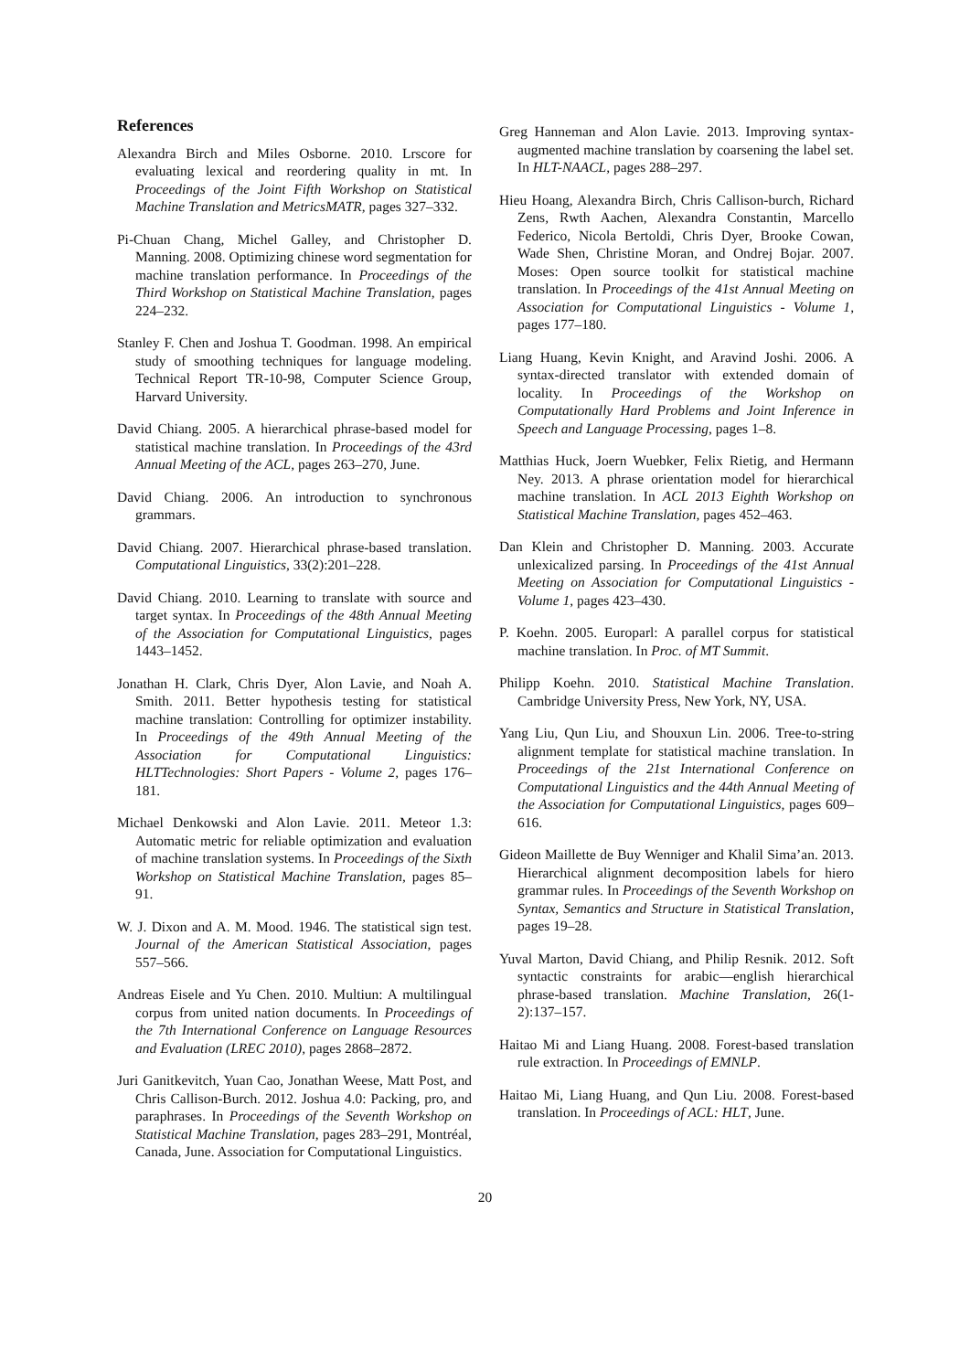References
Alexandra Birch and Miles Osborne. 2010. Lrscore for evaluating lexical and reordering quality in mt. In Proceedings of the Joint Fifth Workshop on Statistical Machine Translation and MetricsMATR, pages 327–332.
Pi-Chuan Chang, Michel Galley, and Christopher D. Manning. 2008. Optimizing chinese word segmentation for machine translation performance. In Proceedings of the Third Workshop on Statistical Machine Translation, pages 224–232.
Stanley F. Chen and Joshua T. Goodman. 1998. An empirical study of smoothing techniques for language modeling. Technical Report TR-10-98, Computer Science Group, Harvard University.
David Chiang. 2005. A hierarchical phrase-based model for statistical machine translation. In Proceedings of the 43rd Annual Meeting of the ACL, pages 263–270, June.
David Chiang. 2006. An introduction to synchronous grammars.
David Chiang. 2007. Hierarchical phrase-based translation. Computational Linguistics, 33(2):201–228.
David Chiang. 2010. Learning to translate with source and target syntax. In Proceedings of the 48th Annual Meeting of the Association for Computational Linguistics, pages 1443–1452.
Jonathan H. Clark, Chris Dyer, Alon Lavie, and Noah A. Smith. 2011. Better hypothesis testing for statistical machine translation: Controlling for optimizer instability. In Proceedings of the 49th Annual Meeting of the Association for Computational Linguistics: HLTTechnologies: Short Papers - Volume 2, pages 176–181.
Michael Denkowski and Alon Lavie. 2011. Meteor 1.3: Automatic metric for reliable optimization and evaluation of machine translation systems. In Proceedings of the Sixth Workshop on Statistical Machine Translation, pages 85–91.
W. J. Dixon and A. M. Mood. 1946. The statistical sign test. Journal of the American Statistical Association, pages 557–566.
Andreas Eisele and Yu Chen. 2010. Multiun: A multilingual corpus from united nation documents. In Proceedings of the 7th International Conference on Language Resources and Evaluation (LREC 2010), pages 2868–2872.
Juri Ganitkevitch, Yuan Cao, Jonathan Weese, Matt Post, and Chris Callison-Burch. 2012. Joshua 4.0: Packing, pro, and paraphrases. In Proceedings of the Seventh Workshop on Statistical Machine Translation, pages 283–291, Montréal, Canada, June. Association for Computational Linguistics.
Greg Hanneman and Alon Lavie. 2013. Improving syntax-augmented machine translation by coarsening the label set. In HLT-NAACL, pages 288–297.
Hieu Hoang, Alexandra Birch, Chris Callison-burch, Richard Zens, Rwth Aachen, Alexandra Constantin, Marcello Federico, Nicola Bertoldi, Chris Dyer, Brooke Cowan, Wade Shen, Christine Moran, and Ondrej Bojar. 2007. Moses: Open source toolkit for statistical machine translation. In Proceedings of the 41st Annual Meeting on Association for Computational Linguistics - Volume 1, pages 177–180.
Liang Huang, Kevin Knight, and Aravind Joshi. 2006. A syntax-directed translator with extended domain of locality. In Proceedings of the Workshop on Computationally Hard Problems and Joint Inference in Speech and Language Processing, pages 1–8.
Matthias Huck, Joern Wuebker, Felix Rietig, and Hermann Ney. 2013. A phrase orientation model for hierarchical machine translation. In ACL 2013 Eighth Workshop on Statistical Machine Translation, pages 452–463.
Dan Klein and Christopher D. Manning. 2003. Accurate unlexicalized parsing. In Proceedings of the 41st Annual Meeting on Association for Computational Linguistics - Volume 1, pages 423–430.
P. Koehn. 2005. Europarl: A parallel corpus for statistical machine translation. In Proc. of MT Summit.
Philipp Koehn. 2010. Statistical Machine Translation. Cambridge University Press, New York, NY, USA.
Yang Liu, Qun Liu, and Shouxun Lin. 2006. Tree-to-string alignment template for statistical machine translation. In Proceedings of the 21st International Conference on Computational Linguistics and the 44th Annual Meeting of the Association for Computational Linguistics, pages 609–616.
Gideon Maillette de Buy Wenniger and Khalil Sima’an. 2013. Hierarchical alignment decomposition labels for hiero grammar rules. In Proceedings of the Seventh Workshop on Syntax, Semantics and Structure in Statistical Translation, pages 19–28.
Yuval Marton, David Chiang, and Philip Resnik. 2012. Soft syntactic constraints for arabic—english hierarchical phrase-based translation. Machine Translation, 26(1-2):137–157.
Haitao Mi and Liang Huang. 2008. Forest-based translation rule extraction. In Proceedings of EMNLP.
Haitao Mi, Liang Huang, and Qun Liu. 2008. Forest-based translation. In Proceedings of ACL: HLT, June.
20